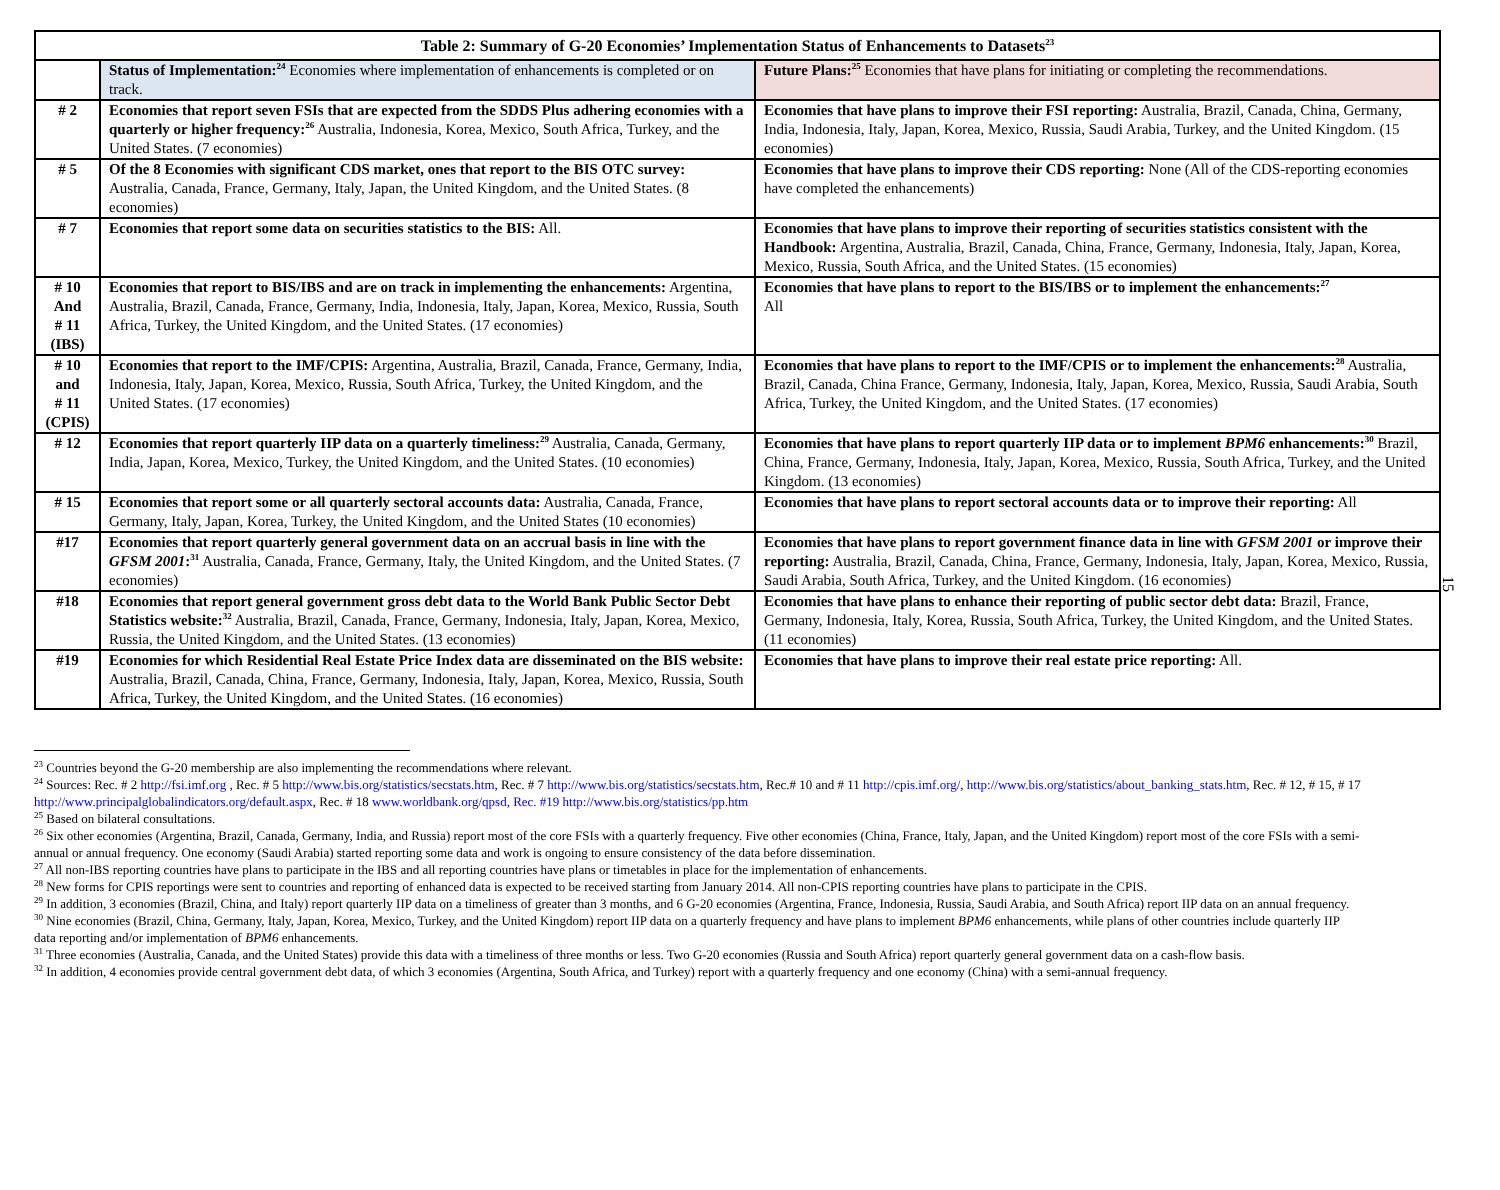| Table 2: Summary of G-20 Economies’ Implementation Status of Enhancements to Datasets<sup>23</sup> | | |
| --- | --- | --- |
| | Status of Implementation:<sup>24</sup> Economies where implementation of enhancements is completed or on track. | Future Plans:<sup>25</sup> Economies that have plans for initiating or completing the recommendations. |
| # 2 | Economies that report seven FSIs that are expected from the SDDS Plus adhering economies with a quarterly or higher frequency:<sup>26</sup> Australia, Indonesia, Korea, Mexico, South Africa, Turkey, and the United States. (7 economies) | Economies that have plans to improve their FSI reporting: Australia, Brazil, Canada, China, Germany, India, Indonesia, Italy, Japan, Korea, Mexico, Russia, Saudi Arabia, Turkey, and the United Kingdom. (15 economies) |
| # 5 | Of the 8 Economies with significant CDS market, ones that report to the BIS OTC survey: Australia, Canada, France, Germany, Italy, Japan, the United Kingdom, and the United States. (8 economies) | Economies that have plans to improve their CDS reporting: None (All of the CDS-reporting economies have completed the enhancements) |
| # 7 | Economies that report some data on securities statistics to the BIS: All. | Economies that have plans to improve their reporting of securities statistics consistent with the Handbook: Argentina, Australia, Brazil, Canada, China, France, Germany, Indonesia, Italy, Japan, Korea, Mexico, Russia, South Africa, and the United States. (15 economies) |
| # 10 And # 11 (IBS) | Economies that report to BIS/IBS and are on track in implementing the enhancements: Argentina, Australia, Brazil, Canada, France, Germany, India, Indonesia, Italy, Japan, Korea, Mexico, Russia, South Africa, Turkey, the United Kingdom, and the United States. (17 economies) | Economies that have plans to report to the BIS/IBS or to implement the enhancements:<sup>27</sup> All |
| # 10 and # 11 (CPIS) | Economies that report to the IMF/CPIS: Argentina, Australia, Brazil, Canada, France, Germany, India, Indonesia, Italy, Japan, Korea, Mexico, Russia, South Africa, Turkey, the United Kingdom, and the United States. (17 economies) | Economies that have plans to report to the IMF/CPIS or to implement the enhancements:<sup>28</sup> Australia, Brazil, Canada, China France, Germany, Indonesia, Italy, Japan, Korea, Mexico, Russia, Saudi Arabia, South Africa, Turkey, the United Kingdom, and the United States. (17 economies) |
| # 12 | Economies that report quarterly IIP data on a quarterly timeliness:<sup>29</sup> Australia, Canada, Germany, India, Japan, Korea, Mexico, Turkey, the United Kingdom, and the United States. (10 economies) | Economies that have plans to report quarterly IIP data or to implement BPM6 enhancements:<sup>30</sup> Brazil, China, France, Germany, Indonesia, Italy, Japan, Korea, Mexico, Russia, South Africa, Turkey, and the United Kingdom. (13 economies) |
| # 15 | Economies that report some or all quarterly sectoral accounts data: Australia, Canada, France, Germany, Italy, Japan, Korea, Turkey, the United Kingdom, and the United States (10 economies) | Economies that have plans to report sectoral accounts data or to improve their reporting: All |
| #17 | Economies that report quarterly general government data on an accrual basis in line with the GFSM 2001 :<sup>31</sup> Australia, Canada, France, Germany, Italy, the United Kingdom, and the United States. (7 economies) | Economies that have plans to report government finance data in line with GFSM 2001 or improve their reporting: Australia, Brazil, Canada, China, France, Germany, Indonesia, Italy, Japan, Korea, Mexico, Russia, Saudi Arabia, South Africa, Turkey, and the United Kingdom. (16 economies) |
| #18 | Economies that report general government gross debt data to the World Bank Public Sector Debt Statistics website:<sup>32</sup> Australia, Brazil, Canada, France, Germany, Indonesia, Italy, Japan, Korea, Mexico, Russia, the United Kingdom, and the United States. (13 economies) | Economies that have plans to enhance their reporting of public sector debt data: Brazil, France, Germany, Indonesia, Italy, Korea, Russia, South Africa, Turkey, the United Kingdom, and the United States. (11 economies) |
| #19 | Economies for which Residential Real Estate Price Index data are disseminated on the BIS website: Australia, Brazil, Canada, China, France, Germany, Indonesia, Italy, Japan, Korea, Mexico, Russia, South Africa, Turkey, the United Kingdom, and the United States. (16 economies) | Economies that have plans to improve their real estate price reporting: All. |
15
<sup>23</sup> Countries beyond the G-20 membership are also implementing the recommendations where relevant.
<sup>24</sup> Sources: Rec. # 2 http://fsi.imf.org , Rec. # 5 http://www.bis.org/statistics/secstats.htm, Rec. # 7 http://www.bis.org/statistics/secstats.htm, Rec.# 10 and # 11 http://cpis.imf.org/, http://www.bis.org/statistics/about_banking_stats.htm, Rec. # 12, # 15, # 17 http://www.principalglobalindicators.org/default.aspx, Rec. # 18 www.worldbank.org/qpsd, Rec. #19 http://www.bis.org/statistics/pp.htm
<sup>25</sup> Based on bilateral consultations.
<sup>26</sup> Six other economies (Argentina, Brazil, Canada, Germany, India, and Russia) report most of the core FSIs with a quarterly frequency. Five other economies (China, France, Italy, Japan, and the United Kingdom) report most of the core FSIs with a semi-annual or annual frequency. One economy (Saudi Arabia) started reporting some data and work is ongoing to ensure consistency of the data before dissemination.
<sup>27</sup> All non-IBS reporting countries have plans to participate in the IBS and all reporting countries have plans or timetables in place for the implementation of enhancements.
<sup>28</sup> New forms for CPIS reportings were sent to countries and reporting of enhanced data is expected to be received starting from January 2014. All non-CPIS reporting countries have plans to participate in the CPIS.
<sup>29</sup> In addition, 3 economies (Brazil, China, and Italy) report quarterly IIP data on a timeliness of greater than 3 months, and 6 G-20 economies (Argentina, France, Indonesia, Russia, Saudi Arabia, and South Africa) report IIP data on an annual frequency.
<sup>30</sup> Nine economies (Brazil, China, Germany, Italy, Japan, Korea, Mexico, Turkey, and the United Kingdom) report IIP data on a quarterly frequency and have plans to implement BPM6 enhancements, while plans of other countries include quarterly IIP data reporting and/or implementation of BPM6 enhancements.
<sup>31</sup> Three economies (Australia, Canada, and the United States) provide this data with a timeliness of three months or less. Two G-20 economies (Russia and South Africa) report quarterly general government data on a cash-flow basis.
<sup>32</sup> In addition, 4 economies provide central government debt data, of which 3 economies (Argentina, South Africa, and Turkey) report with a quarterly frequency and one economy (China) with a semi-annual frequency.